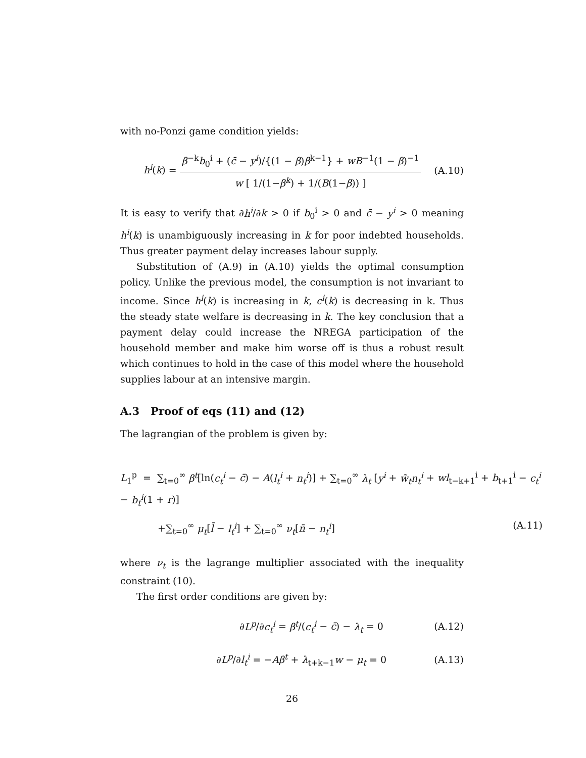with no-Ponzi game condition yields:
h<sup>i</sup>(k) = β<sup>−k</sup>b<sub>0</sub><sup>i</sup> + (c̄ − y<sup>i</sup>)/{(1 − β)β<sup>k−1</sup>} + wB<sup>−1</sup>(1 − β)<sup>−1</sup> w [ 1/(1−β<sup>k</sup>) + 1/(B(1−β)) ]
(A.10)
It is easy to verify that ∂h<sup>i</sup>/∂k > 0 if b<sub>0</sub><sup>i</sup> > 0 and c̄ − y<sup>i</sup> > 0 meaning h<sup>i</sup>(k) is unambiguously increasing in k for poor indebted households. Thus greater payment delay increases labour supply.
Substitution of (A.9) in (A.10) yields the optimal consumption policy. Unlike the previous model, the consumption is not invariant to income. Since h<sup>i</sup>(k) is increasing in k, c<sup>i</sup>(k) is decreasing in k. Thus the steady state welfare is decreasing in k. The key conclusion that a payment delay could increase the NREGA participation of the household member and make him worse off is thus a robust result which continues to hold in the case of this model where the household supplies labour at an intensive margin.
A.3 Proof of eqs (11) and (12)
The lagrangian of the problem is given by:
L<sub>1</sub><sup>p</sup> = ∑<sub>t=0</sub><sup>∞</sup> β<sup>t</sup>[ln(c<sub>t</sub><sup>i</sup> − c̄) − A(l<sub>t</sub><sup>i</sup> + n<sub>t</sub><sup>i</sup>)] + ∑<sub>t=0</sub><sup>∞</sup> λ<sub>t</sub> [y<sup>i</sup> + w̃<sub>t</sub>n<sub>t</sub><sup>i</sup> + wl<sub>t−k+1</sub><sup>i</sup> + b<sub>t+1</sub><sup>i</sup> − c<sub>t</sub><sup>i</sup> − b<sub>t</sub><sup>i</sup>(1 + r)]
+∑<sub>t=0</sub><sup>∞</sup> μ<sub>t</sub>[l̄ − l<sub>t</sub><sup>i</sup>] + ∑<sub>t=0</sub><sup>∞</sup> ν<sub>t</sub>[n̄ − n<sub>t</sub><sup>i</sup>] (A.11)
where ν<sub>t</sub> is the lagrange multiplier associated with the inequality constraint (10).
The first order conditions are given by:
∂L<sup>p</sup>/∂c<sub>t</sub><sup>i</sup> = β<sup>t</sup>/(c<sub>t</sub><sup>i</sup> − c̄) − λ<sub>t</sub> = 0
(A.12)
∂L<sup>p</sup>/∂l<sub>t</sub><sup>i</sup> = −Aβ<sup>t</sup> + λ<sub>t+k−1</sub>w − μ<sub>t</sub> = 0
(A.13)
26